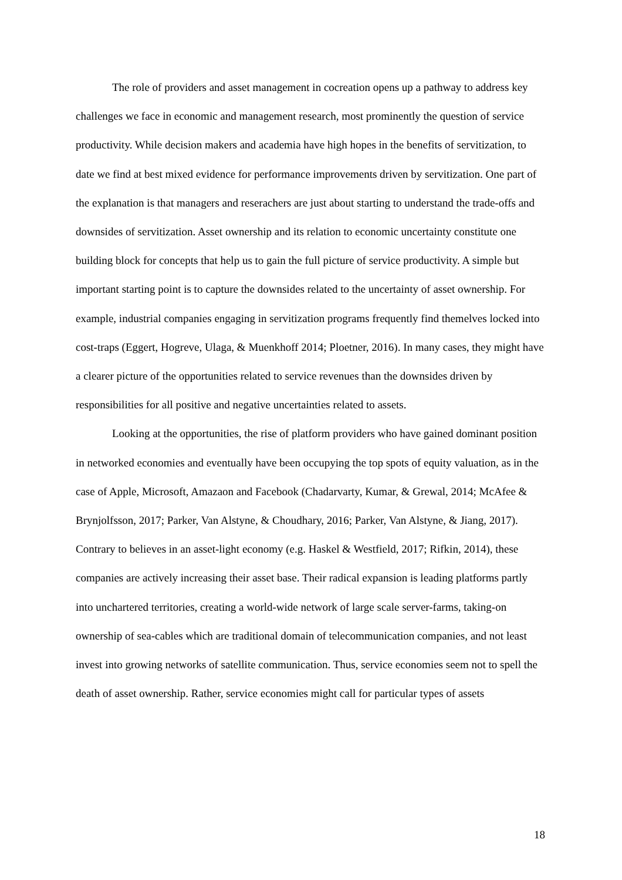The role of providers and asset management in cocreation opens up a pathway to address key challenges we face in economic and management research, most prominently the question of service productivity. While decision makers and academia have high hopes in the benefits of servitization, to date we find at best mixed evidence for performance improvements driven by servitization. One part of the explanation is that managers and reserachers are just about starting to understand the trade-offs and downsides of servitization. Asset ownership and its relation to economic uncertainty constitute one building block for concepts that help us to gain the full picture of service productivity. A simple but important starting point is to capture the downsides related to the uncertainty of asset ownership. For example, industrial companies engaging in servitization programs frequently find themelves locked into cost-traps (Eggert, Hogreve, Ulaga, & Muenkhoff 2014; Ploetner, 2016). In many cases, they might have a clearer picture of the opportunities related to service revenues than the downsides driven by responsibilities for all positive and negative uncertainties related to assets.
Looking at the opportunities, the rise of platform providers who have gained dominant position in networked economies and eventually have been occupying the top spots of equity valuation, as in the case of Apple, Microsoft, Amazaon and Facebook (Chadarvarty, Kumar, & Grewal, 2014; McAfee & Brynjolfsson, 2017; Parker, Van Alstyne, & Choudhary, 2016; Parker, Van Alstyne, & Jiang, 2017). Contrary to believes in an asset-light economy (e.g. Haskel & Westfield, 2017; Rifkin, 2014), these companies are actively increasing their asset base. Their radical expansion is leading platforms partly into unchartered territories, creating a world-wide network of large scale server-farms, taking-on ownership of sea-cables which are traditional domain of telecommunication companies, and not least invest into growing networks of satellite communication. Thus, service economies seem not to spell the death of asset ownership. Rather, service economies might call for particular types of assets
18